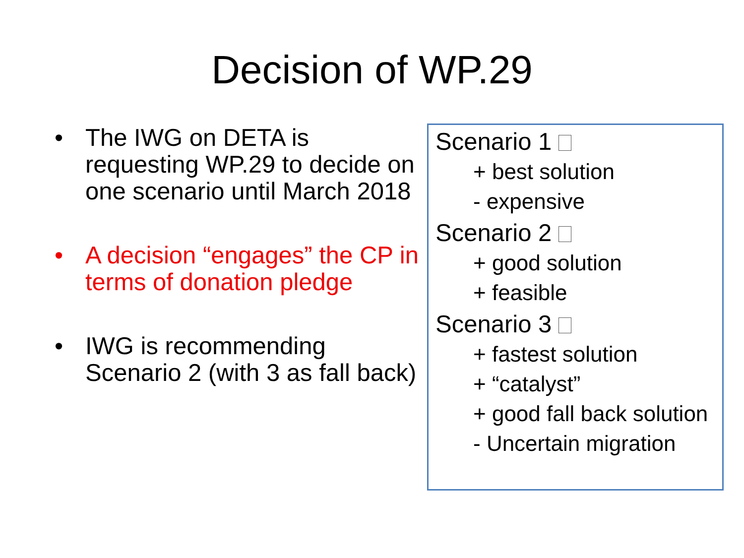Decision of WP.29
• The IWG on DETA is requesting WP.29 to decide on one scenario until March 2018
• A decision “engages” the CP in terms of donation pledge
• IWG is recommending Scenario 2 (with 3 as fall back)
Scenario 1
+ best solution
- expensive
Scenario 2
+ good solution
+ feasible
Scenario 3
+ fastest solution
+ “catalyst”
+ good fall back solution
- Uncertain migration